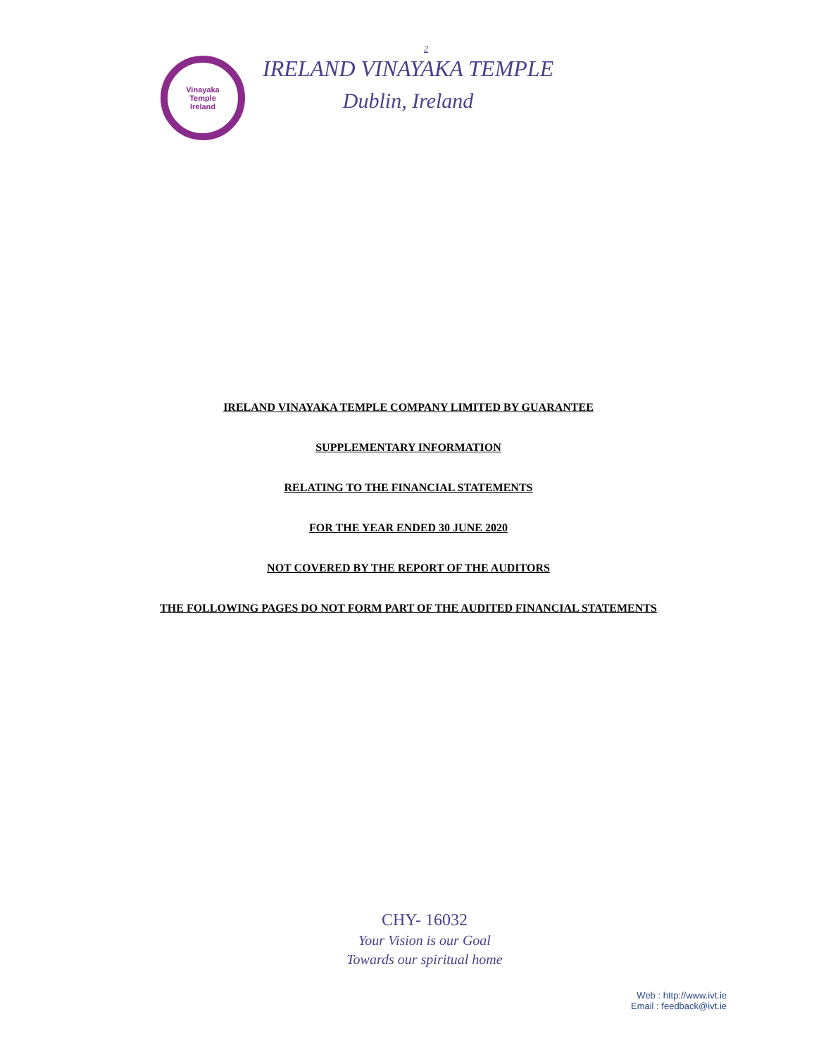2
Vinayaka
Temple
Ireland
IRELAND VINAYAKA TEMPLE
Dublin, Ireland
IRELAND VINAYAKA TEMPLE COMPANY LIMITED BY GUARANTEE
SUPPLEMENTARY INFORMATION
RELATING TO THE FINANCIAL STATEMENTS
FOR THE YEAR ENDED 30 JUNE 2020
NOT COVERED BY THE REPORT OF THE AUDITORS
THE FOLLOWING PAGES DO NOT FORM PART OF THE AUDITED FINANCIAL STATEMENTS
CHY- 16032
Your Vision is our Goal
Towards our spiritual home
Web : http://www.ivt.ie
Email : feedback@ivt.ie